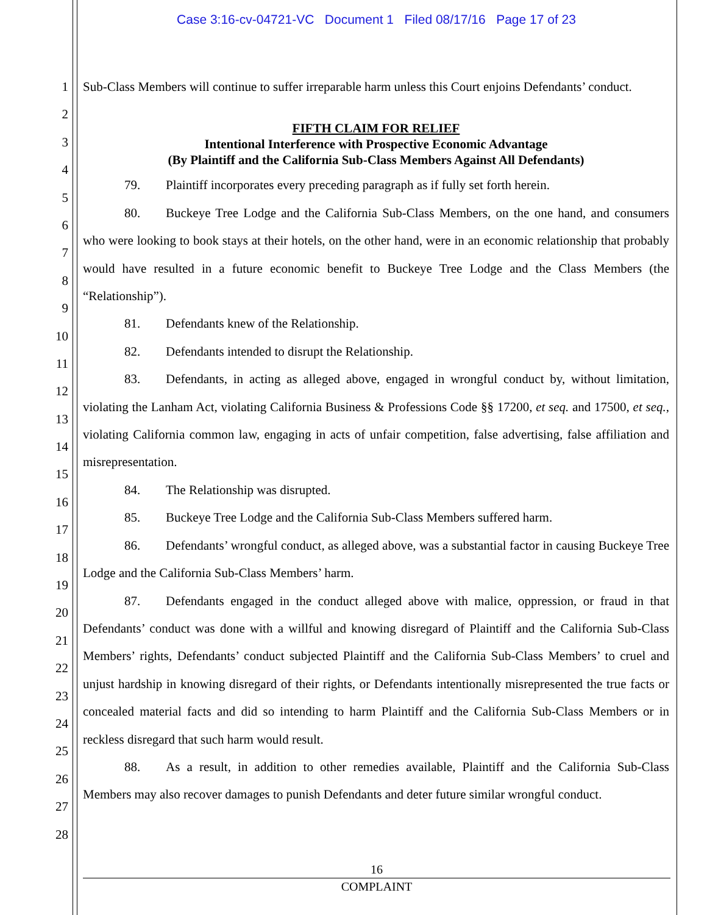Case 3:16-cv-04721-VC Document 1 Filed 08/17/16 Page 17 of 23
1
2
3
4
5
6
7
8
9
10
11
12
13
14
15
16
17
18
19
20
21
22
23
24
25
26
27
28
Sub-Class Members will continue to suffer irreparable harm unless this Court enjoins Defendants’ conduct.
FIFTH CLAIM FOR RELIEF
Intentional Interference with Prospective Economic Advantage
(By Plaintiff and the California Sub-Class Members Against All Defendants)
79. Plaintiff incorporates every preceding paragraph as if fully set forth herein.
80. Buckeye Tree Lodge and the California Sub-Class Members, on the one hand, and consumers who were looking to book stays at their hotels, on the other hand, were in an economic relationship that probably would have resulted in a future economic benefit to Buckeye Tree Lodge and the Class Members (the “Relationship”).
81. Defendants knew of the Relationship.
82. Defendants intended to disrupt the Relationship.
83. Defendants, in acting as alleged above, engaged in wrongful conduct by, without limitation, violating the Lanham Act, violating California Business & Professions Code §§ 17200, et seq. and 17500, et seq., violating California common law, engaging in acts of unfair competition, false advertising, false affiliation and misrepresentation.
84. The Relationship was disrupted.
85. Buckeye Tree Lodge and the California Sub-Class Members suffered harm.
86. Defendants’ wrongful conduct, as alleged above, was a substantial factor in causing Buckeye Tree Lodge and the California Sub-Class Members’ harm.
87. Defendants engaged in the conduct alleged above with malice, oppression, or fraud in that Defendants’ conduct was done with a willful and knowing disregard of Plaintiff and the California Sub-Class Members’ rights, Defendants’ conduct subjected Plaintiff and the California Sub-Class Members’ to cruel and unjust hardship in knowing disregard of their rights, or Defendants intentionally misrepresented the true facts or concealed material facts and did so intending to harm Plaintiff and the California Sub-Class Members or in reckless disregard that such harm would result.
88. As a result, in addition to other remedies available, Plaintiff and the California Sub-Class Members may also recover damages to punish Defendants and deter future similar wrongful conduct.
16
COMPLAINT